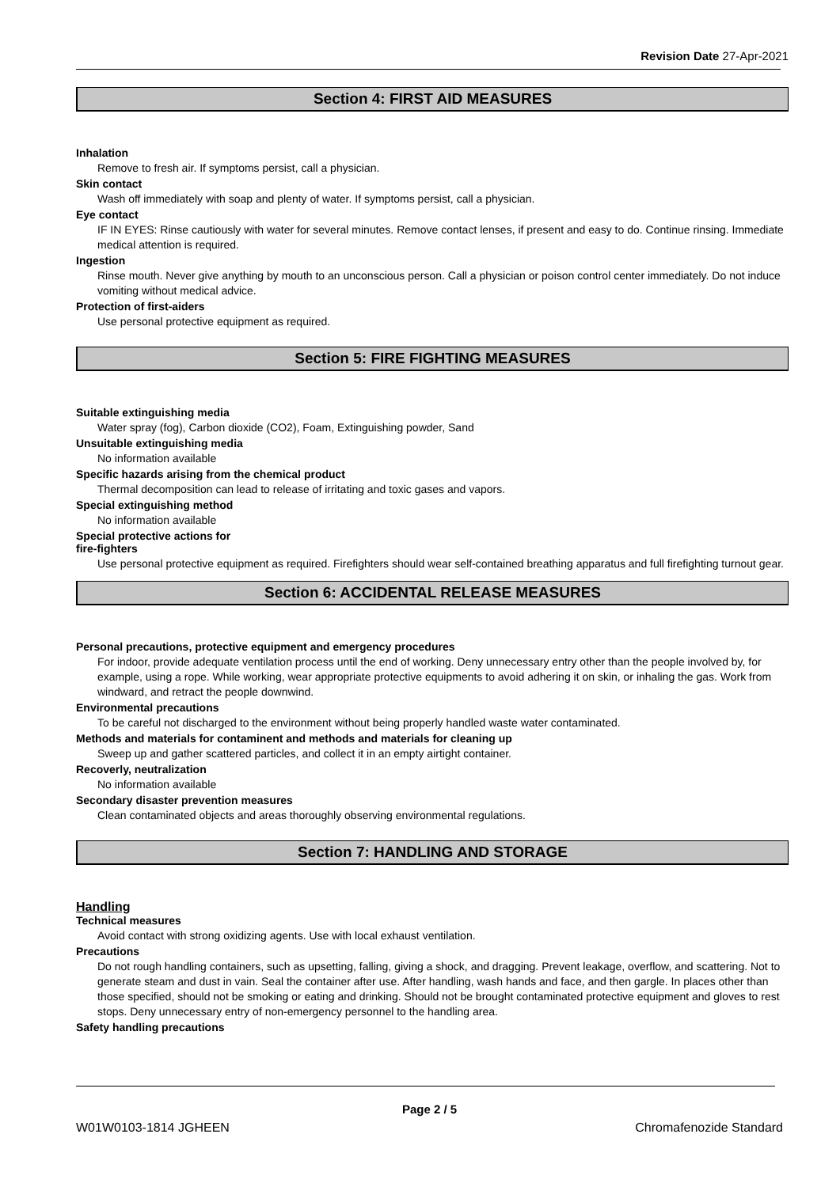Revision Date 27-Apr-2021
Section 4: FIRST AID MEASURES
Inhalation
Remove to fresh air. If symptoms persist, call a physician.
Skin contact
Wash off immediately with soap and plenty of water. If symptoms persist, call a physician.
Eye contact
IF IN EYES: Rinse cautiously with water for several minutes. Remove contact lenses, if present and easy to do. Continue rinsing. Immediate medical attention is required.
Ingestion
Rinse mouth. Never give anything by mouth to an unconscious person. Call a physician or poison control center immediately. Do not induce vomiting without medical advice.
Protection of first-aiders
Use personal protective equipment as required.
Section 5: FIRE FIGHTING MEASURES
Suitable extinguishing media
Water spray (fog), Carbon dioxide (CO2), Foam, Extinguishing powder, Sand
Unsuitable extinguishing media
No information available
Specific hazards arising from the chemical product
Thermal decomposition can lead to release of irritating and toxic gases and vapors.
Special extinguishing method
No information available
Special protective actions for
fire-fighters
Use personal protective equipment as required. Firefighters should wear self-contained breathing apparatus and full firefighting turnout gear.
Section 6: ACCIDENTAL RELEASE MEASURES
Personal precautions, protective equipment and emergency procedures
For indoor, provide adequate ventilation process until the end of working. Deny unnecessary entry other than the people involved by, for example, using a rope. While working, wear appropriate protective equipments to avoid adhering it on skin, or inhaling the gas. Work from windward, and retract the people downwind.
Environmental precautions
To be careful not discharged to the environment without being properly handled waste water contaminated.
Methods and materials for contaminent and methods and materials for cleaning up
Sweep up and gather scattered particles, and collect it in an empty airtight container.
Recoverly, neutralization
No information available
Secondary disaster prevention measures
Clean contaminated objects and areas thoroughly observing environmental regulations.
Section 7: HANDLING AND STORAGE
Handling
Technical measures
Avoid contact with strong oxidizing agents. Use with local exhaust ventilation.
Precautions
Do not rough handling containers, such as upsetting, falling, giving a shock, and dragging. Prevent leakage, overflow, and scattering. Not to generate steam and dust in vain. Seal the container after use. After handling, wash hands and face, and then gargle. In places other than those specified, should not be smoking or eating and drinking. Should not be brought contaminated protective equipment and gloves to rest stops. Deny unnecessary entry of non-emergency personnel to the handling area.
Safety handling precautions
Page 2 / 5
W01W0103-1814 JGHEEN Chromafenozide Standard